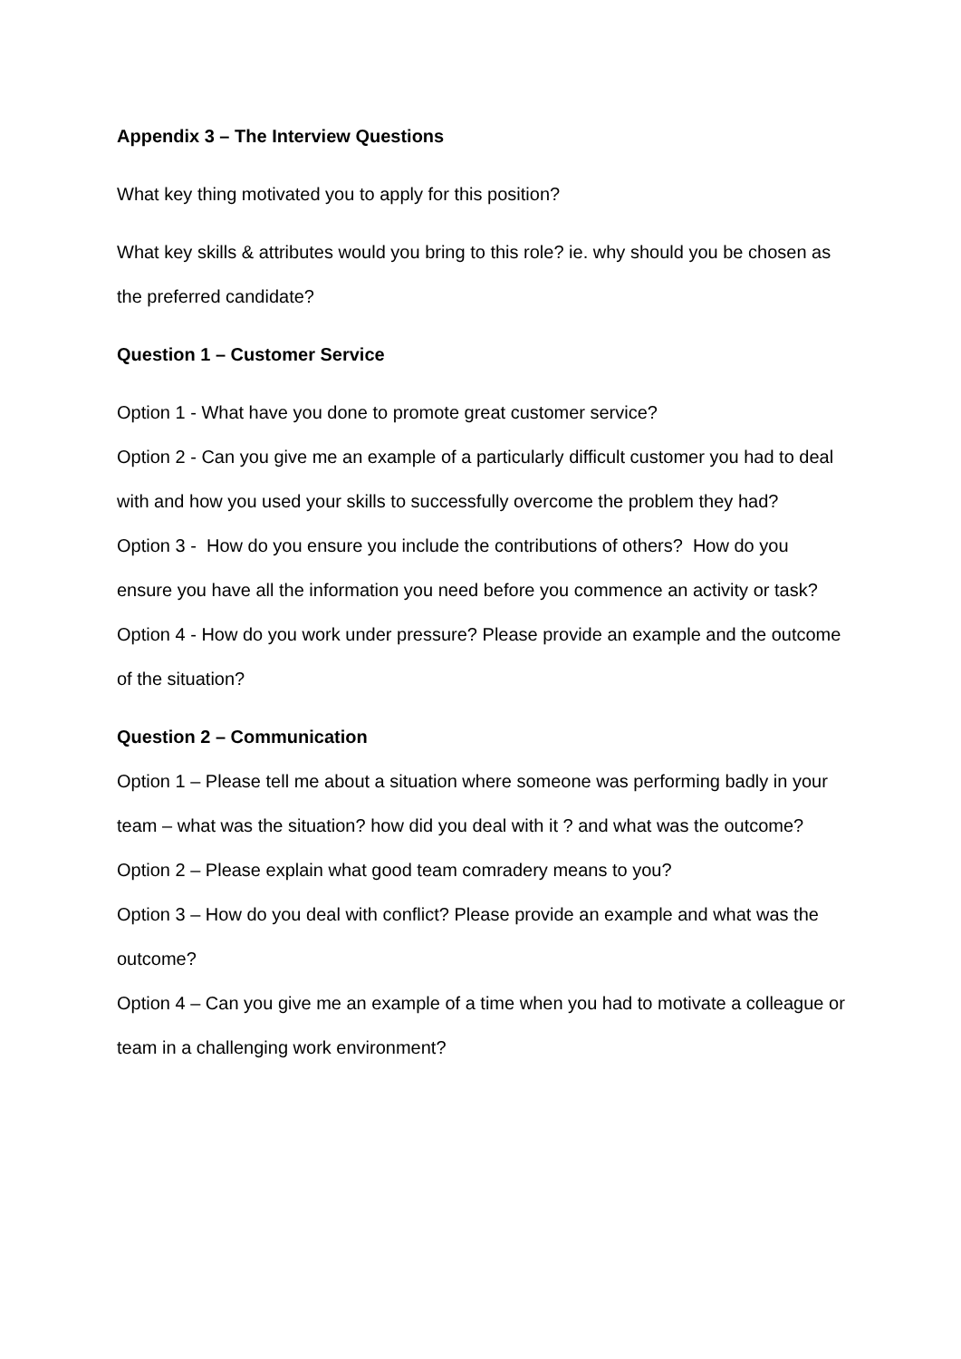Appendix 3 – The Interview Questions
What key thing motivated you to apply for this position?
What key skills & attributes would you bring to this role? ie. why should you be chosen as the preferred candidate?
Question 1 – Customer Service
Option 1 - What have you done to promote great customer service?
Option 2 - Can you give me an example of a particularly difficult customer you had to deal with and how you used your skills to successfully overcome the problem they had?
Option 3 - How do you ensure you include the contributions of others? How do you ensure you have all the information you need before you commence an activity or task?
Option 4 - How do you work under pressure? Please provide an example and the outcome of the situation?
Question 2 – Communication
Option 1 – Please tell me about a situation where someone was performing badly in your team – what was the situation? how did you deal with it ? and what was the outcome?
Option 2 – Please explain what good team comradery means to you?
Option 3 – How do you deal with conflict? Please provide an example and what was the outcome?
Option 4 – Can you give me an example of a time when you had to motivate a colleague or team in a challenging work environment?